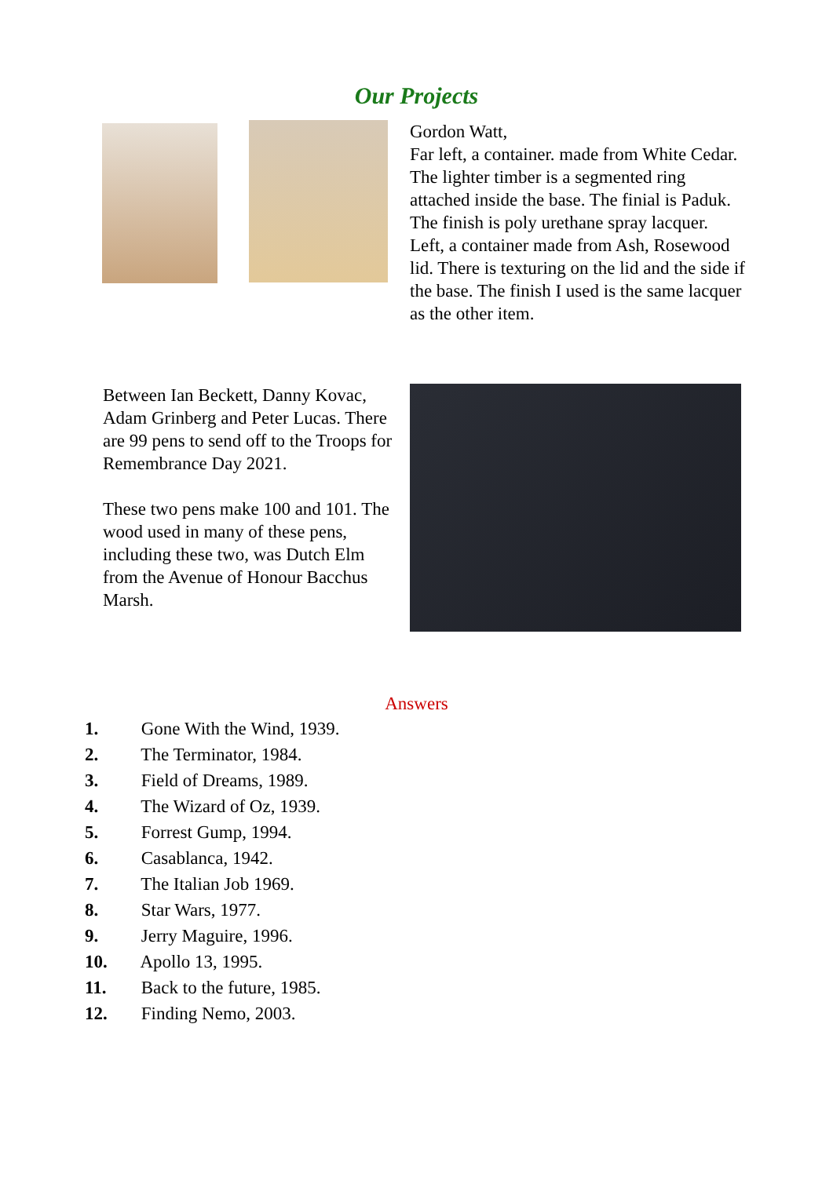Our Projects
Gordon Watt,
Far left, a container. made from White Cedar. The lighter timber is a segmented ring attached inside the base. The finial is Paduk. The finish is poly urethane spray lacquer.
Left, a container made from Ash, Rosewood lid. There is texturing on the lid and the side if the base. The finish I used is the same lacquer as the other item.
Between Ian Beckett, Danny Kovac, Adam Grinberg and Peter Lucas. There are 99 pens to send off to the Troops for Remembrance Day 2021.
These two pens make 100 and 101. The wood used in many of these pens, including these two, was Dutch Elm from the Avenue of Honour Bacchus Marsh.
Answers
1. Gone With the Wind, 1939.
2. The Terminator, 1984.
3. Field of Dreams, 1989.
4. The Wizard of Oz, 1939.
5. Forrest Gump, 1994.
6. Casablanca, 1942.
7. The Italian Job 1969.
8. Star Wars, 1977.
9. Jerry Maguire, 1996.
10. Apollo 13, 1995.
11. Back to the future, 1985.
12. Finding Nemo, 2003.